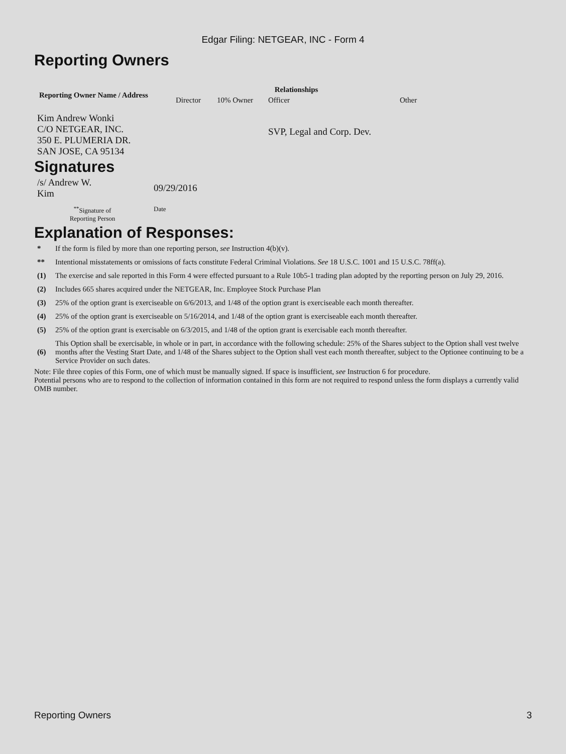Edgar Filing: NETGEAR, INC - Form 4
Reporting Owners
| Reporting Owner Name / Address | Relationships | | | |
| --- | --- | --- | --- | --- |
| | Director | 10% Owner | Officer | Other |
| Kim Andrew Wonki C/O NETGEAR, INC. 350 E. PLUMERIA DR. SAN JOSE, CA 95134 | | | SVP, Legal and Corp. Dev. | |
Signatures
| /s/ Andrew W. Kim | 09/29/2016 |
| <sup>**</sup> Signature of Reporting Person | Date |
Explanation of Responses:
| * | If the form is filed by more than one reporting person, see Instruction 4(b)(v). |
| ** | Intentional misstatements or omissions of facts constitute Federal Criminal Violations. See 18 U.S.C. 1001 and 15 U.S.C. 78ff(a). |
| (1) | The exercise and sale reported in this Form 4 were effected pursuant to a Rule 10b5-1 trading plan adopted by the reporting person on July 29, 2016. |
| (2) | Includes 665 shares acquired under the NETGEAR, Inc. Employee Stock Purchase Plan |
| (3) | 25% of the option grant is exerciseable on 6/6/2013, and 1/48 of the option grant is exerciseable each month thereafter. |
| (4) | 25% of the option grant is exerciseable on 5/16/2014, and 1/48 of the option grant is exerciseable each month thereafter. |
| (5) | 25% of the option grant is exercisable on 6/3/2015, and 1/48 of the option grant is exercisable each month thereafter. |
| (6) | This Option shall be exercisable, in whole or in part, in accordance with the following schedule: 25% of the Shares subject to the Option shall vest twelve months after the Vesting Start Date, and 1/48 of the Shares subject to the Option shall vest each month thereafter, subject to the Optionee continuing to be a Service Provider on such dates. |
Note: File three copies of this Form, one of which must be manually signed. If space is insufficient, see Instruction 6 for procedure.
Potential persons who are to respond to the collection of information contained in this form are not required to respond unless the form displays a currently valid OMB number.
Reporting Owners 3